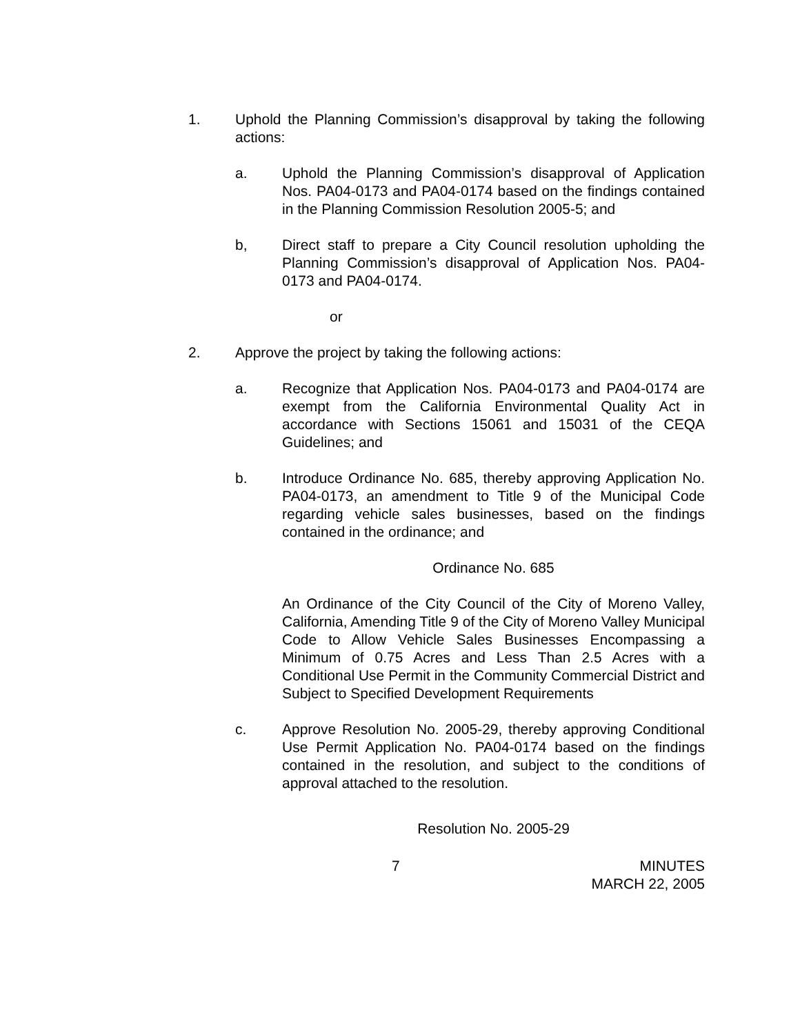1. Uphold the Planning Commission’s disapproval by taking the following actions:
a. Uphold the Planning Commission’s disapproval of Application Nos. PA04-0173 and PA04-0174 based on the findings contained in the Planning Commission Resolution 2005-5; and
b, Direct staff to prepare a City Council resolution upholding the Planning Commission’s disapproval of Application Nos. PA04-0173 and PA04-0174.
or
2. Approve the project by taking the following actions:
a. Recognize that Application Nos. PA04-0173 and PA04-0174 are exempt from the California Environmental Quality Act in accordance with Sections 15061 and 15031 of the CEQA Guidelines; and
b. Introduce Ordinance No. 685, thereby approving Application No. PA04-0173, an amendment to Title 9 of the Municipal Code regarding vehicle sales businesses, based on the findings contained in the ordinance; and
Ordinance No. 685
An Ordinance of the City Council of the City of Moreno Valley, California, Amending Title 9 of the City of Moreno Valley Municipal Code to Allow Vehicle Sales Businesses Encompassing a Minimum of 0.75 Acres and Less Than 2.5 Acres with a Conditional Use Permit in the Community Commercial District and Subject to Specified Development Requirements
c. Approve Resolution No. 2005-29, thereby approving Conditional Use Permit Application No. PA04-0174 based on the findings contained in the resolution, and subject to the conditions of approval attached to the resolution.
Resolution No. 2005-29
7 MINUTES
MARCH 22, 2005